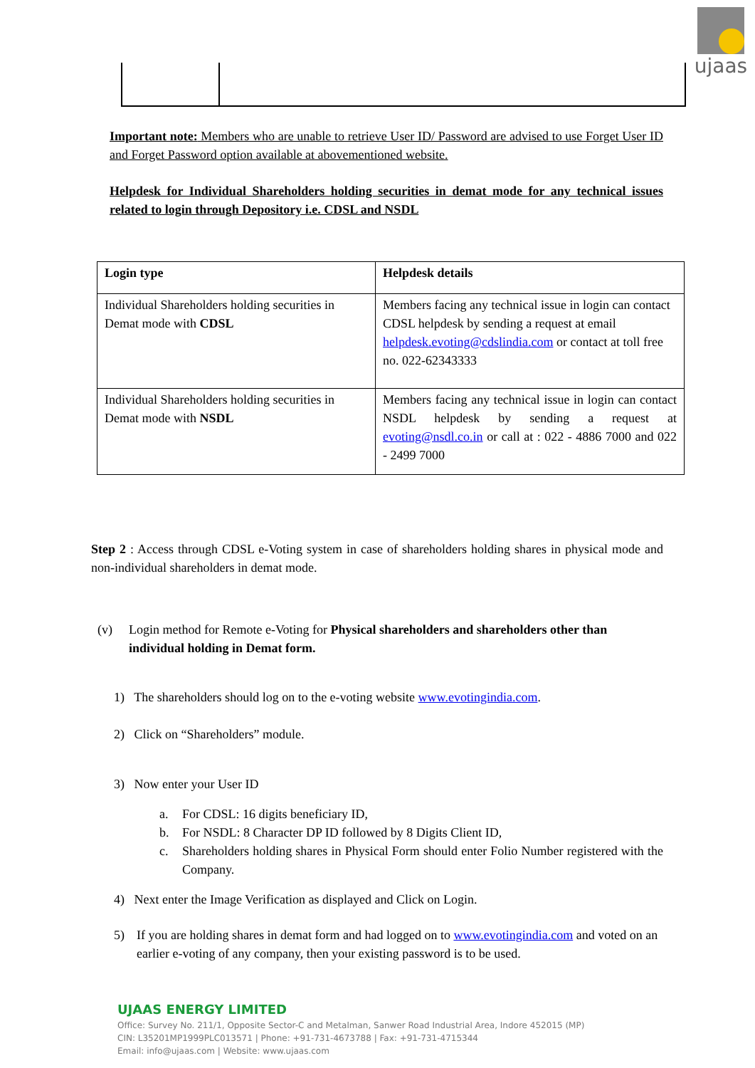ujaas
Important note: Members who are unable to retrieve User ID/ Password are advised to use Forget User ID and Forget Password option available at abovementioned website.
Helpdesk for Individual Shareholders holding securities in demat mode for any technical issues related to login through Depository i.e. CDSL and NSDL
| Login type | Helpdesk details |
| --- | --- |
| Individual Shareholders holding securities in Demat mode with CDSL | Members facing any technical issue in login can contact CDSL helpdesk by sending a request at email helpdesk.evoting@cdslindia.com or contact at toll free no. 022-62343333 |
| Individual Shareholders holding securities in Demat mode with NSDL | Members facing any technical issue in login can contact NSDL helpdesk by sending a request at evoting@nsdl.co.in or call at : 022 - 4886 7000 and 022 - 2499 7000 |
Step 2 : Access through CDSL e-Voting system in case of shareholders holding shares in physical mode and non-individual shareholders in demat mode.
(v) Login method for Remote e-Voting for Physical shareholders and shareholders other than individual holding in Demat form.
1) The shareholders should log on to the e-voting website www.evotingindia.com.
2) Click on “Shareholders” module.
3) Now enter your User ID
a. For CDSL: 16 digits beneficiary ID,
b. For NSDL: 8 Character DP ID followed by 8 Digits Client ID,
c. Shareholders holding shares in Physical Form should enter Folio Number registered with the Company.
4) Next enter the Image Verification as displayed and Click on Login.
5) If you are holding shares in demat form and had logged on to www.evotingindia.com and voted on an earlier e-voting of any company, then your existing password is to be used.
UJAAS ENERGY LIMITED
Office: Survey No. 211/1, Opposite Sector-C and Metalman, Sanwer Road Industrial Area, Indore 452015 (MP)
CIN: L35201MP1999PLC013571 | Phone: +91-731-4673788 | Fax: +91-731-4715344
Email: info@ujaas.com | Website: www.ujaas.com